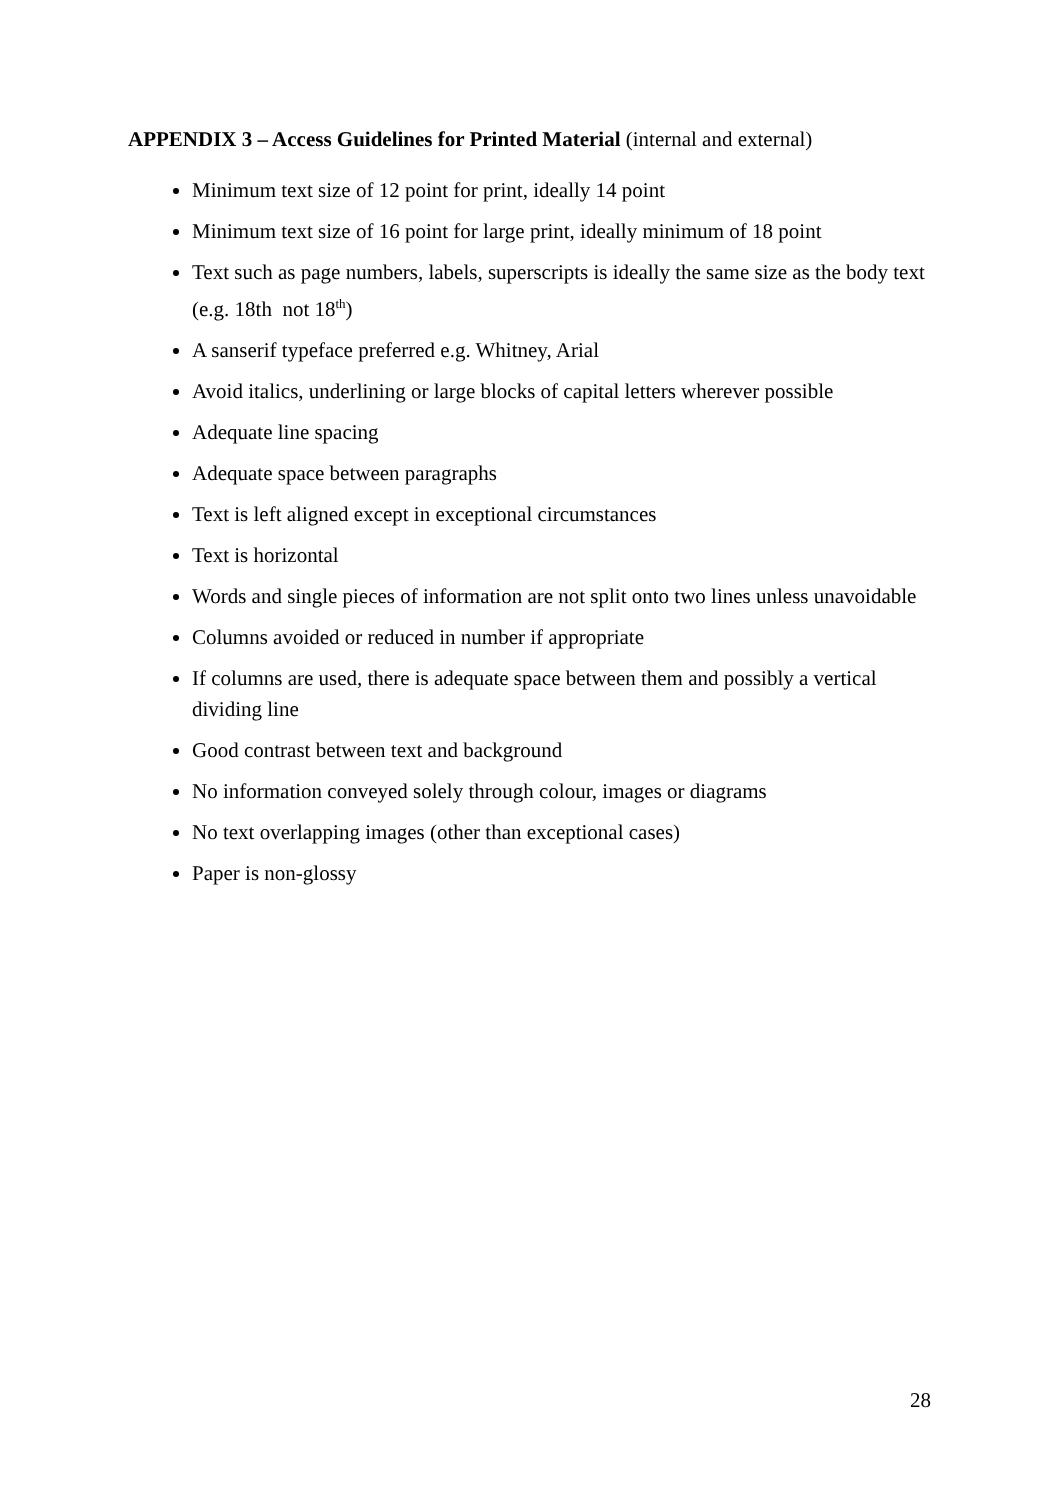APPENDIX 3 – Access Guidelines for Printed Material (internal and external)
Minimum text size of 12 point for print, ideally 14 point
Minimum text size of 16 point for large print, ideally minimum of 18 point
Text such as page numbers, labels, superscripts is ideally the same size as the body text (e.g. 18th not 18<sup>th</sup>)
A sanserif typeface preferred e.g. Whitney, Arial
Avoid italics, underlining or large blocks of capital letters wherever possible
Adequate line spacing
Adequate space between paragraphs
Text is left aligned except in exceptional circumstances
Text is horizontal
Words and single pieces of information are not split onto two lines unless unavoidable
Columns avoided or reduced in number if appropriate
If columns are used, there is adequate space between them and possibly a vertical dividing line
Good contrast between text and background
No information conveyed solely through colour, images or diagrams
No text overlapping images (other than exceptional cases)
Paper is non-glossy
28